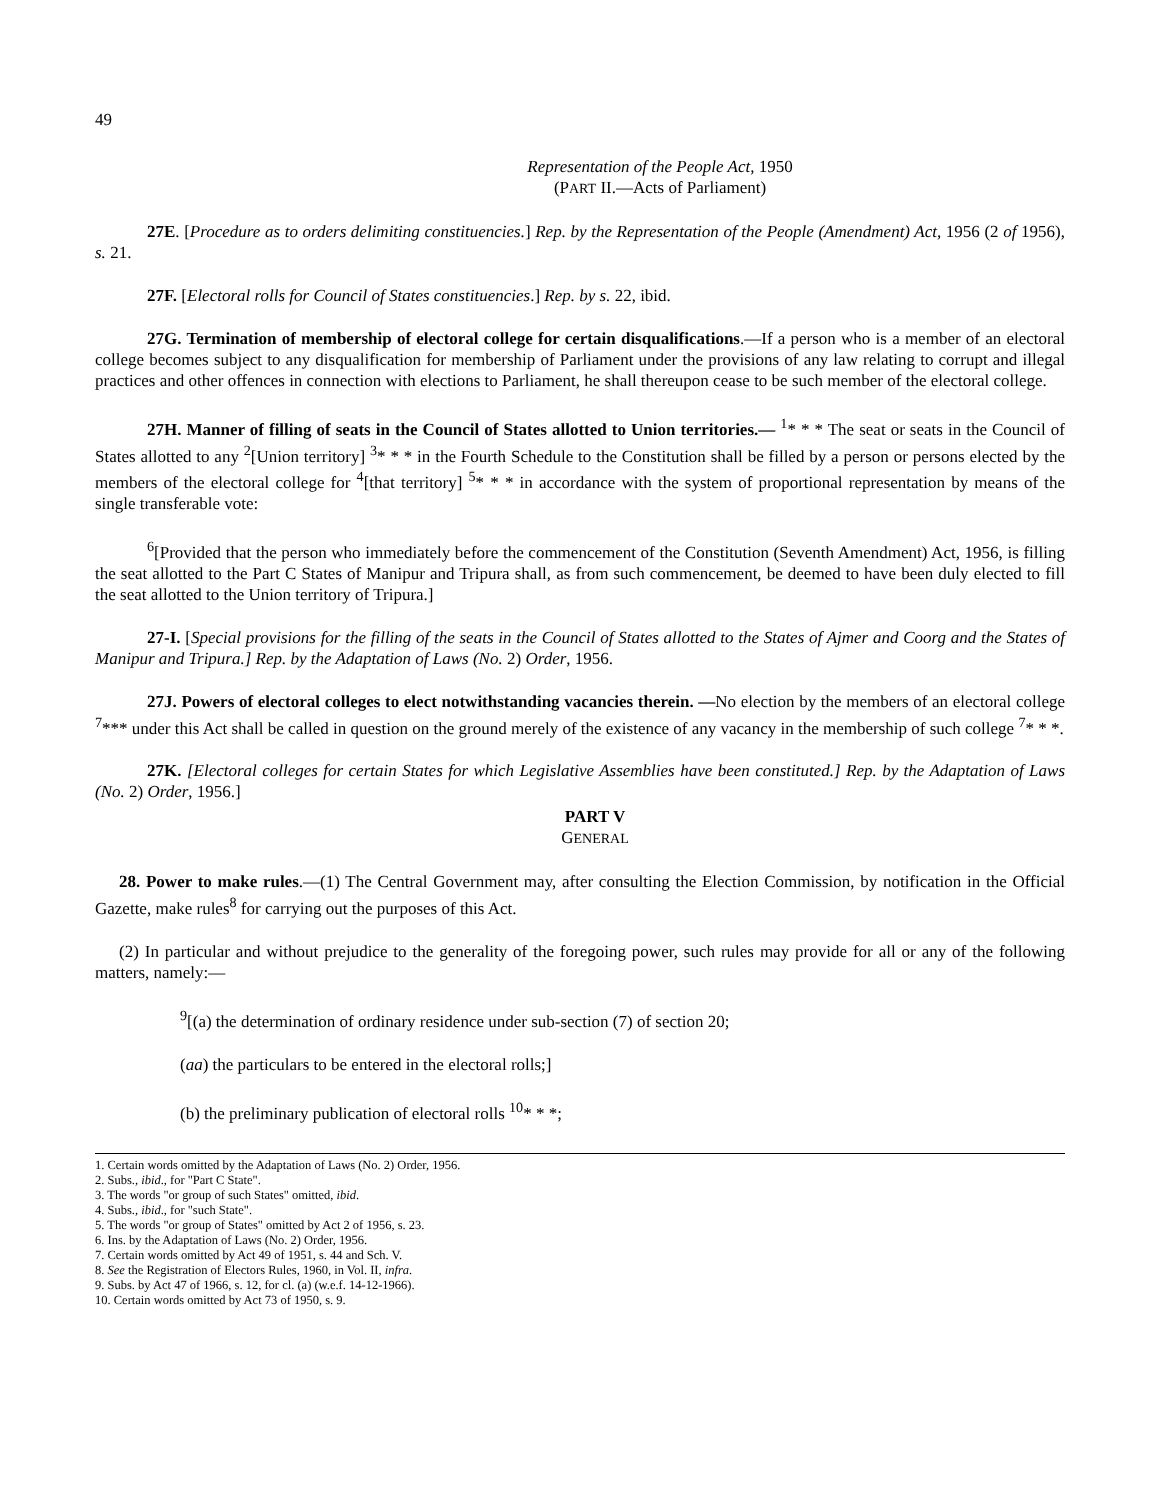49
Representation of the People Act, 1950
(PART II.—Acts of Parliament)
27E. [Procedure as to orders delimiting constituencies.] Rep. by the Representation of the People (Amendment) Act, 1956 (2 of 1956), s. 21.
27F. [Electoral rolls for Council of States constituencies.] Rep. by s. 22, ibid.
27G. Termination of membership of electoral college for certain disqualifications.—If a person who is a member of an electoral college becomes subject to any disqualification for membership of Parliament under the provisions of any law relating to corrupt and illegal practices and other offences in connection with elections to Parliament, he shall thereupon cease to be such member of the electoral college.
27H. Manner of filling of seats in the Council of States allotted to Union territories.— <sup>1</sup>* * * The seat or seats in the Council of States allotted to any <sup>2</sup>[Union territory] <sup>3</sup>* * * in the Fourth Schedule to the Constitution shall be filled by a person or persons elected by the members of the electoral college for <sup>4</sup>[that territory] <sup>5</sup>* * * in accordance with the system of proportional representation by means of the single transferable vote:
<sup>6</sup> [Provided that the person who immediately before the commencement of the Constitution (Seventh Amendment) Act, 1956, is filling the seat allotted to the Part C States of Manipur and Tripura shall, as from such commencement, be deemed to have been duly elected to fill the seat allotted to the Union territory of Tripura.]
27-I. [Special provisions for the filling of the seats in the Council of States allotted to the States of Ajmer and Coorg and the States of Manipur and Tripura.] Rep. by the Adaptation of Laws (No. 2) Order, 1956.
27J. Powers of electoral colleges to elect notwithstanding vacancies therein. —No election by the members of an electoral college <sup>7</sup>*** under this Act shall be called in question on the ground merely of the existence of any vacancy in the membership of such college <sup>7</sup>* * *.
27K. [Electoral colleges for certain States for which Legislative Assemblies have been constituted.] Rep. by the Adaptation of Laws (No. 2) Order, 1956.]
PART V
GENERAL
28. Power to make rules.—(1) The Central Government may, after consulting the Election Commission, by notification in the Official Gazette, make rules<sup>8</sup> for carrying out the purposes of this Act.
(2) In particular and without prejudice to the generality of the foregoing power, such rules may provide for all or any of the following matters, namely:—
<sup>9</sup> [(a) the determination of ordinary residence under sub-section (7) of section 20;
(aa) the particulars to be entered in the electoral rolls;]
(b) the preliminary publication of electoral rolls <sup>10</sup>* * *;
1. Certain words omitted by the Adaptation of Laws (No. 2) Order, 1956.
2. Subs., ibid., for "Part C State".
3. The words "or group of such States" omitted, ibid.
4. Subs., ibid., for "such State".
5. The words "or group of States" omitted by Act 2 of 1956, s. 23.
6. Ins. by the Adaptation of Laws (No. 2) Order, 1956.
7. Certain words omitted by Act 49 of 1951, s. 44 and Sch. V.
8. See the Registration of Electors Rules, 1960, in Vol. II, infra.
9. Subs. by Act 47 of 1966, s. 12, for cl. (a) (w.e.f. 14-12-1966).
10. Certain words omitted by Act 73 of 1950, s. 9.